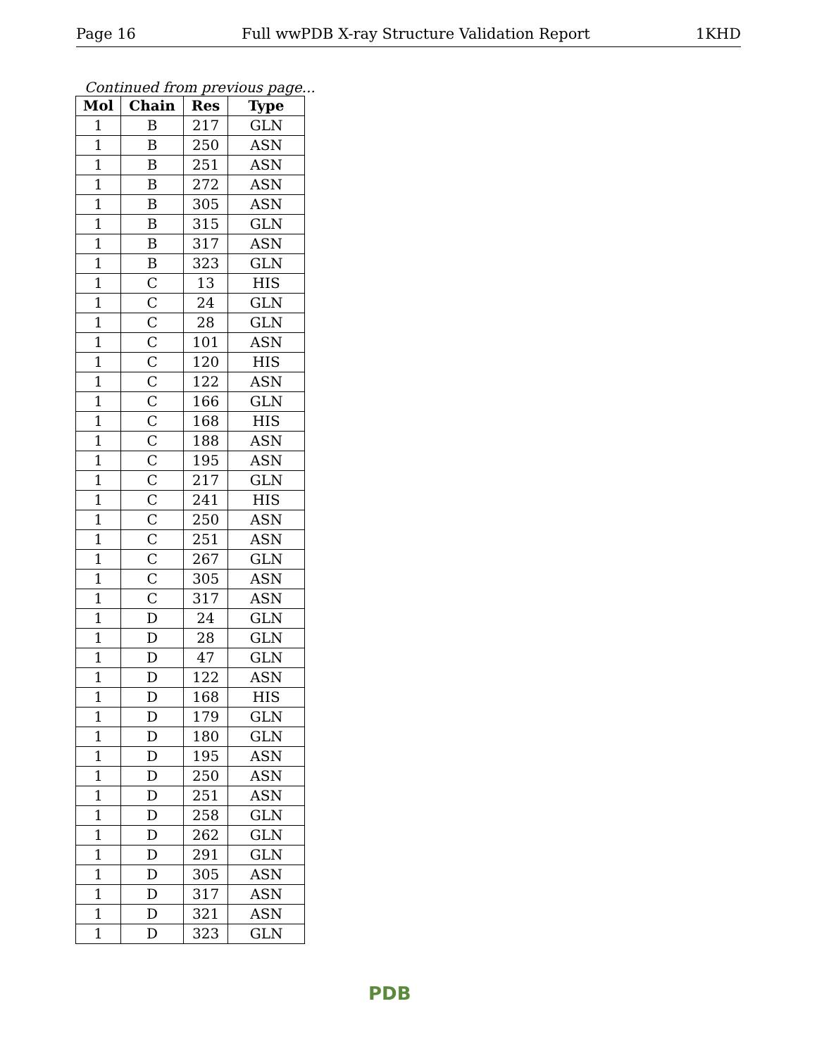Page 16 Full wwPDB X-ray Structure Validation Report 1KHD
Continued from previous page...
| Mol | Chain | Res | Type |
| --- | --- | --- | --- |
| 1 | B | 217 | GLN |
| 1 | B | 250 | ASN |
| 1 | B | 251 | ASN |
| 1 | B | 272 | ASN |
| 1 | B | 305 | ASN |
| 1 | B | 315 | GLN |
| 1 | B | 317 | ASN |
| 1 | B | 323 | GLN |
| 1 | C | 13 | HIS |
| 1 | C | 24 | GLN |
| 1 | C | 28 | GLN |
| 1 | C | 101 | ASN |
| 1 | C | 120 | HIS |
| 1 | C | 122 | ASN |
| 1 | C | 166 | GLN |
| 1 | C | 168 | HIS |
| 1 | C | 188 | ASN |
| 1 | C | 195 | ASN |
| 1 | C | 217 | GLN |
| 1 | C | 241 | HIS |
| 1 | C | 250 | ASN |
| 1 | C | 251 | ASN |
| 1 | C | 267 | GLN |
| 1 | C | 305 | ASN |
| 1 | C | 317 | ASN |
| 1 | D | 24 | GLN |
| 1 | D | 28 | GLN |
| 1 | D | 47 | GLN |
| 1 | D | 122 | ASN |
| 1 | D | 168 | HIS |
| 1 | D | 179 | GLN |
| 1 | D | 180 | GLN |
| 1 | D | 195 | ASN |
| 1 | D | 250 | ASN |
| 1 | D | 251 | ASN |
| 1 | D | 258 | GLN |
| 1 | D | 262 | GLN |
| 1 | D | 291 | GLN |
| 1 | D | 305 | ASN |
| 1 | D | 317 | ASN |
| 1 | D | 321 | ASN |
| 1 | D | 323 | GLN |
PDB